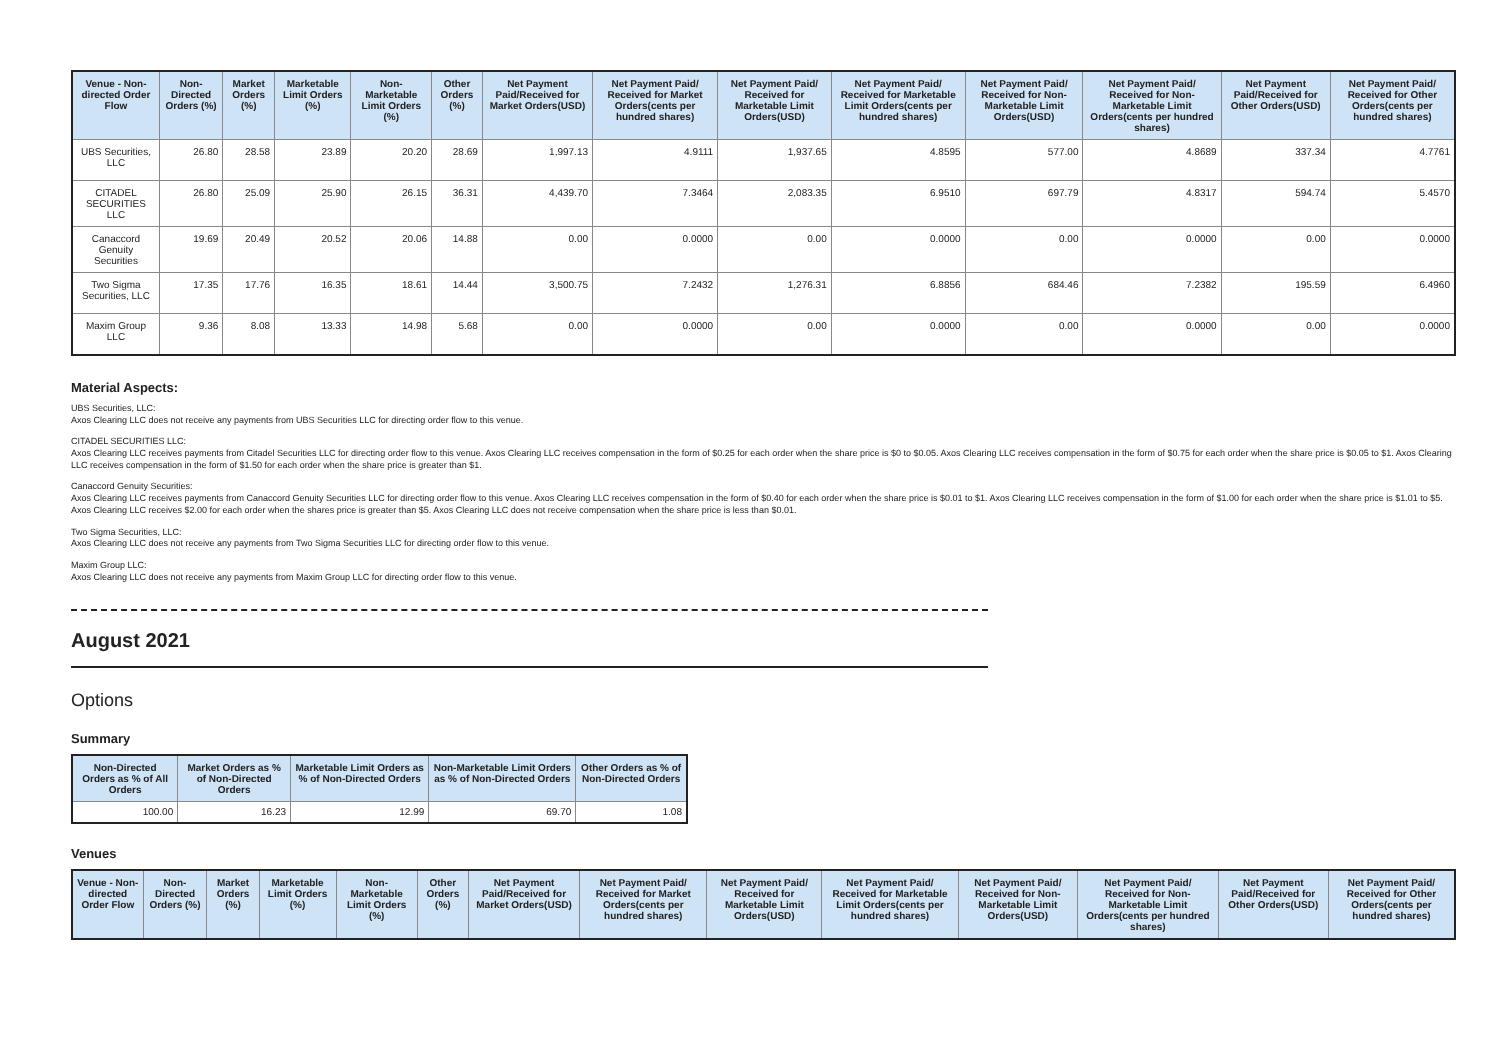| Venue - Non-directed Order Flow | Non-Directed Orders (%) | Market Orders (%) | Marketable Limit Orders (%) | Non-Marketable Limit Orders (%) | Other Orders (%) | Net Payment Paid/Received for Market Orders(USD) | Net Payment Paid/ Received for Market Orders(cents per hundred shares) | Net Payment Paid/ Received for Marketable Limit Orders(USD) | Net Payment Paid/ Received for Marketable Limit Orders(cents per hundred shares) | Net Payment Paid/ Received for Non-Marketable Limit Orders(USD) | Net Payment Paid/ Received for Non-Marketable Limit Orders(cents per hundred shares) | Net Payment Paid/Received for Other Orders(USD) | Net Payment Paid/ Received for Other Orders(cents per hundred shares) |
| --- | --- | --- | --- | --- | --- | --- | --- | --- | --- | --- | --- | --- | --- |
| UBS Securities, LLC | 26.80 | 28.58 | 23.89 | 20.20 | 28.69 | 1,997.13 | 4.9111 | 1,937.65 | 4.8595 | 577.00 | 4.8689 | 337.34 | 4.7761 |
| CITADEL SECURITIES LLC | 26.80 | 25.09 | 25.90 | 26.15 | 36.31 | 4,439.70 | 7.3464 | 2,083.35 | 6.9510 | 697.79 | 4.8317 | 594.74 | 5.4570 |
| Canaccord Genuity Securities | 19.69 | 20.49 | 20.52 | 20.06 | 14.88 | 0.00 | 0.0000 | 0.00 | 0.0000 | 0.00 | 0.0000 | 0.00 | 0.0000 |
| Two Sigma Securities, LLC | 17.35 | 17.76 | 16.35 | 18.61 | 14.44 | 3,500.75 | 7.2432 | 1,276.31 | 6.8856 | 684.46 | 7.2382 | 195.59 | 6.4960 |
| Maxim Group LLC | 9.36 | 8.08 | 13.33 | 14.98 | 5.68 | 0.00 | 0.0000 | 0.00 | 0.0000 | 0.00 | 0.0000 | 0.00 | 0.0000 |
Material Aspects:
UBS Securities, LLC:
Axos Clearing LLC does not receive any payments from UBS Securities LLC for directing order flow to this venue.
CITADEL SECURITIES LLC:
Axos Clearing LLC receives payments from Citadel Securities LLC for directing order flow to this venue. Axos Clearing LLC receives compensation in the form of $0.25 for each order when the share price is $0 to $0.05. Axos Clearing LLC receives compensation in the form of $0.75 for each order when the share price is $0.05 to $1. Axos Clearing LLC receives compensation in the form of $1.50 for each order when the share price is greater than $1.
Canaccord Genuity Securities:
Axos Clearing LLC receives payments from Canaccord Genuity Securities LLC for directing order flow to this venue. Axos Clearing LLC receives compensation in the form of $0.40 for each order when the share price is $0.01 to $1. Axos Clearing LLC receives compensation in the form of $1.00 for each order when the share price is $1.01 to $5. Axos Clearing LLC receives $2.00 for each order when the shares price is greater than $5. Axos Clearing LLC does not receive compensation when the share price is less than $0.01.
Two Sigma Securities, LLC:
Axos Clearing LLC does not receive any payments from Two Sigma Securities LLC for directing order flow to this venue.
Maxim Group LLC:
Axos Clearing LLC does not receive any payments from Maxim Group LLC for directing order flow to this venue.
August 2021
Options
Summary
| Non-Directed Orders as % of All Orders | Market Orders as % of Non-Directed Orders | Marketable Limit Orders as % of Non-Directed Orders | Non-Marketable Limit Orders as % of Non-Directed Orders | Other Orders as % of Non-Directed Orders |
| --- | --- | --- | --- | --- |
| 100.00 | 16.23 | 12.99 | 69.70 | 1.08 |
Venues
| Venue - Non-directed Order Flow | Non-Directed Orders (%) | Market Orders (%) | Marketable Limit Orders (%) | Non-Marketable Limit Orders (%) | Other Orders (%) | Net Payment Paid/Received for Market Orders(USD) | Net Payment Paid/ Received for Market Orders(cents per hundred shares) | Net Payment Paid/ Received for Marketable Limit Orders(USD) | Net Payment Paid/ Received for Marketable Limit Orders(cents per hundred shares) | Net Payment Paid/ Received for Non-Marketable Limit Orders(USD) | Net Payment Paid/ Received for Non-Marketable Limit Orders(cents per hundred shares) | Net Payment Paid/Received for Other Orders(USD) | Net Payment Paid/ Received for Other Orders(cents per hundred shares) |
| --- | --- | --- | --- | --- | --- | --- | --- | --- | --- | --- | --- | --- | --- |